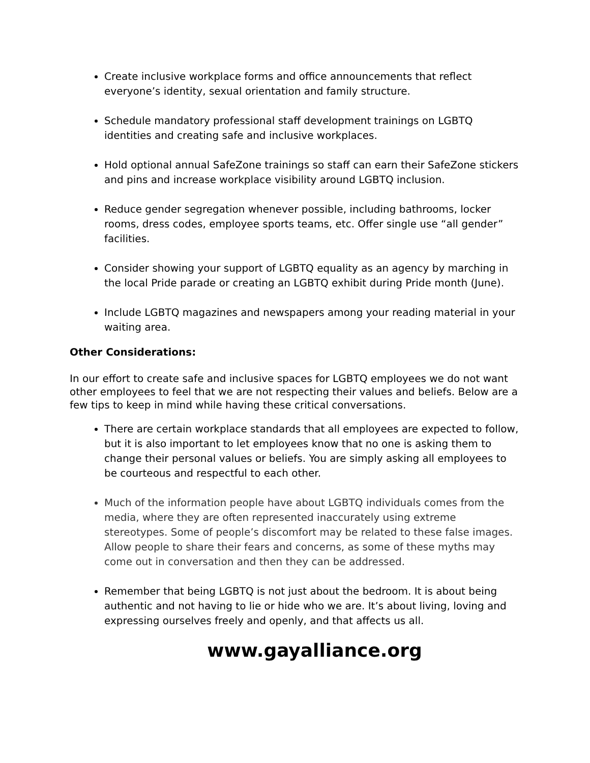Create inclusive workplace forms and office announcements that reflect everyone’s identity, sexual orientation and family structure.
Schedule mandatory professional staff development trainings on LGBTQ identities and creating safe and inclusive workplaces.
Hold optional annual SafeZone trainings so staff can earn their SafeZone stickers and pins and increase workplace visibility around LGBTQ inclusion.
Reduce gender segregation whenever possible, including bathrooms, locker rooms, dress codes, employee sports teams, etc. Offer single use “all gender” facilities.
Consider showing your support of LGBTQ equality as an agency by marching in the local Pride parade or creating an LGBTQ exhibit during Pride month (June).
Include LGBTQ magazines and newspapers among your reading material in your waiting area.
Other Considerations:
In our effort to create safe and inclusive spaces for LGBTQ employees we do not want other employees to feel that we are not respecting their values and beliefs. Below are a few tips to keep in mind while having these critical conversations.
There are certain workplace standards that all employees are expected to follow, but it is also important to let employees know that no one is asking them to change their personal values or beliefs. You are simply asking all employees to be courteous and respectful to each other.
Much of the information people have about LGBTQ individuals comes from the media, where they are often represented inaccurately using extreme stereotypes. Some of people’s discomfort may be related to these false images. Allow people to share their fears and concerns, as some of these myths may come out in conversation and then they can be addressed.
Remember that being LGBTQ is not just about the bedroom. It is about being authentic and not having to lie or hide who we are. It’s about living, loving and expressing ourselves freely and openly, and that affects us all.
www.gayalliance.org